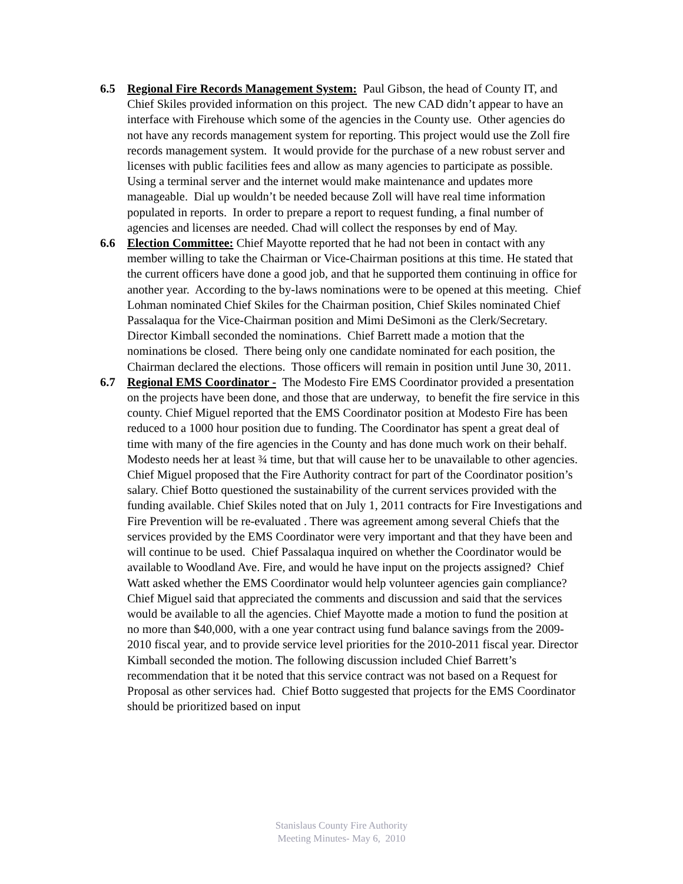6.5 Regional Fire Records Management System: Paul Gibson, the head of County IT, and Chief Skiles provided information on this project. The new CAD didn’t appear to have an interface with Firehouse which some of the agencies in the County use. Other agencies do not have any records management system for reporting. This project would use the Zoll fire records management system. It would provide for the purchase of a new robust server and licenses with public facilities fees and allow as many agencies to participate as possible. Using a terminal server and the internet would make maintenance and updates more manageable. Dial up wouldn’t be needed because Zoll will have real time information populated in reports. In order to prepare a report to request funding, a final number of agencies and licenses are needed. Chad will collect the responses by end of May.
6.6 Election Committee: Chief Mayotte reported that he had not been in contact with any member willing to take the Chairman or Vice-Chairman positions at this time. He stated that the current officers have done a good job, and that he supported them continuing in office for another year. According to the by-laws nominations were to be opened at this meeting. Chief Lohman nominated Chief Skiles for the Chairman position, Chief Skiles nominated Chief Passalaqua for the Vice-Chairman position and Mimi DeSimoni as the Clerk/Secretary. Director Kimball seconded the nominations. Chief Barrett made a motion that the nominations be closed. There being only one candidate nominated for each position, the Chairman declared the elections. Those officers will remain in position until June 30, 2011.
6.7 Regional EMS Coordinator - The Modesto Fire EMS Coordinator provided a presentation on the projects have been done, and those that are underway, to benefit the fire service in this county. Chief Miguel reported that the EMS Coordinator position at Modesto Fire has been reduced to a 1000 hour position due to funding. The Coordinator has spent a great deal of time with many of the fire agencies in the County and has done much work on their behalf. Modesto needs her at least ¾ time, but that will cause her to be unavailable to other agencies. Chief Miguel proposed that the Fire Authority contract for part of the Coordinator position’s salary. Chief Botto questioned the sustainability of the current services provided with the funding available. Chief Skiles noted that on July 1, 2011 contracts for Fire Investigations and Fire Prevention will be re-evaluated . There was agreement among several Chiefs that the services provided by the EMS Coordinator were very important and that they have been and will continue to be used. Chief Passalaqua inquired on whether the Coordinator would be available to Woodland Ave. Fire, and would he have input on the projects assigned? Chief Watt asked whether the EMS Coordinator would help volunteer agencies gain compliance? Chief Miguel said that appreciated the comments and discussion and said that the services would be available to all the agencies. Chief Mayotte made a motion to fund the position at no more than $40,000, with a one year contract using fund balance savings from the 2009-2010 fiscal year, and to provide service level priorities for the 2010-2011 fiscal year. Director Kimball seconded the motion. The following discussion included Chief Barrett’s recommendation that it be noted that this service contract was not based on a Request for Proposal as other services had. Chief Botto suggested that projects for the EMS Coordinator should be prioritized based on input
Stanislaus County Fire Authority
Meeting Minutes- May 6, 2010